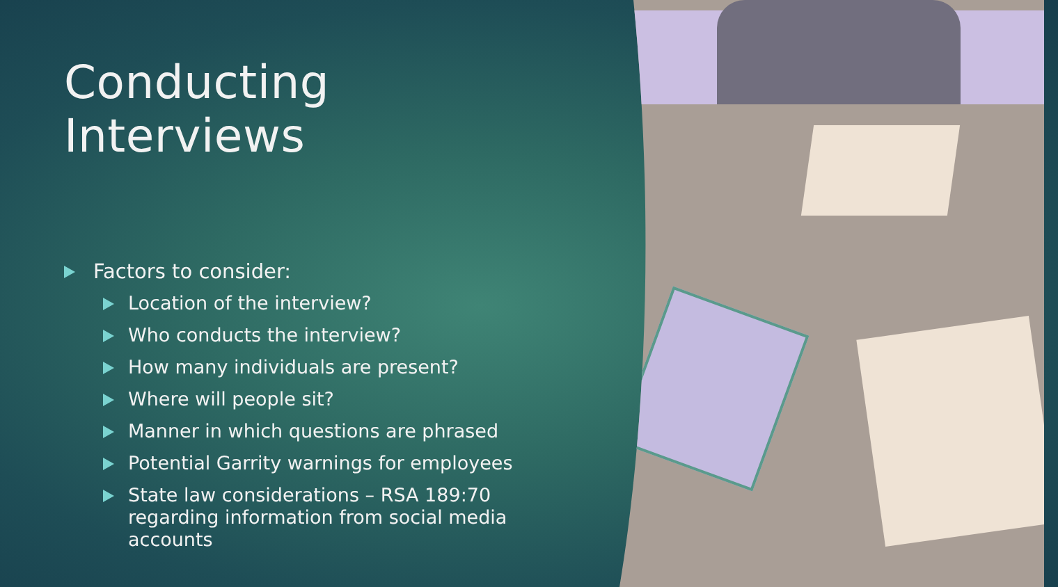Conducting Interviews
Factors to consider:
Location of the interview?
Who conducts the interview?
How many individuals are present?
Where will people sit?
Manner in which questions are phrased
Potential Garrity warnings for employees
State law considerations – RSA 189:70 regarding information from social media accounts